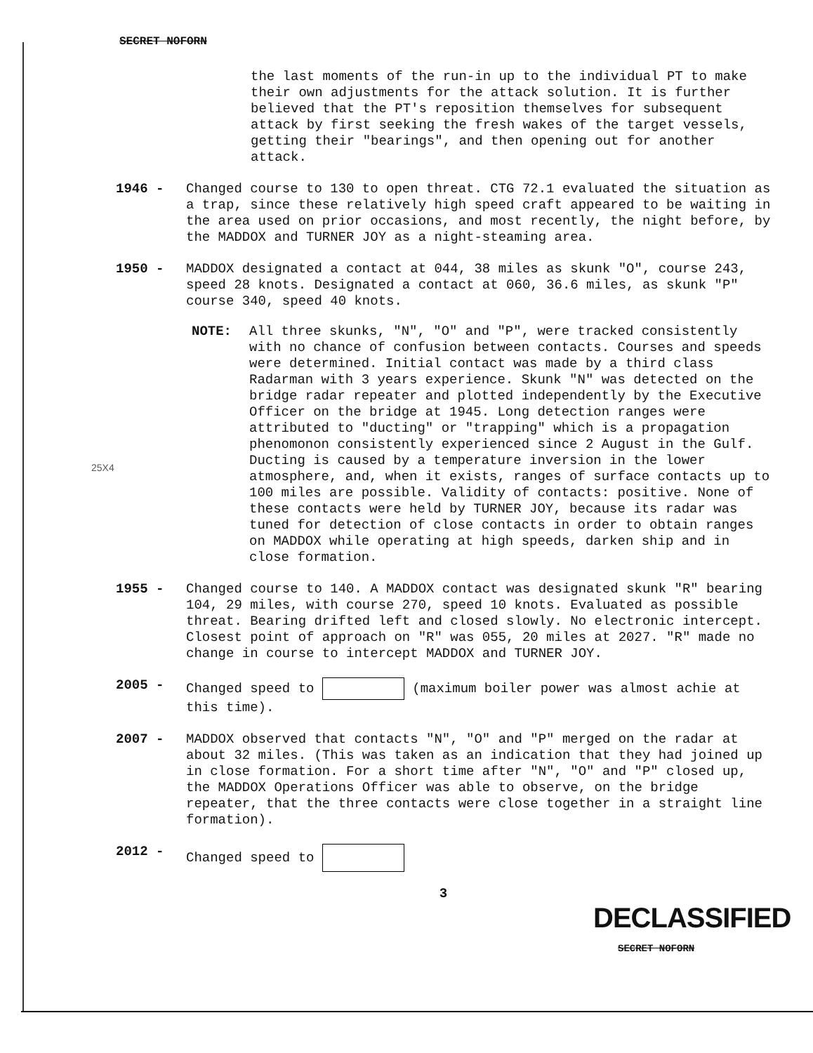SECRET NOFORN
the last moments of the run-in up to the individual PT to make their own adjustments for the attack solution. It is further believed that the PT's reposition themselves for subsequent attack by first seeking the fresh wakes of the target vessels, getting their "bearings", and then opening out for another attack.
1946 -
Changed course to 130 to open threat. CTG 72.1 evaluated the situation as a trap, since these relatively high speed craft appeared to be waiting in the area used on prior occasions, and most recently, the night before, by the MADDOX and TURNER JOY as a night-steaming area.
1950 -
MADDOX designated a contact at 044, 38 miles as skunk "O", course 243, speed 28 knots. Designated a contact at 060, 36.6 miles, as skunk "P" course 340, speed 40 knots.
NOTE:
All three skunks, "N", "O" and "P", were tracked consistently with no chance of confusion between contacts. Courses and speeds were determined. Initial contact was made by a third class Radarman with 3 years experience. Skunk "N" was detected on the bridge radar repeater and plotted independently by the Executive Officer on the bridge at 1945. Long detection ranges were attributed to "ducting" or "trapping" which is a propagation phenomonon consistently experienced since 2 August in the Gulf. Ducting is caused by a temperature inversion in the lower atmosphere, and, when it exists, ranges of surface contacts up to 100 miles are possible. Validity of contacts: positive. None of these contacts were held by TURNER JOY, because its radar was tuned for detection of close contacts in order to obtain ranges on MADDOX while operating at high speeds, darken ship and in close formation.
1955 -
Changed course to 140. A MADDOX contact was designated skunk "R" bearing 104, 29 miles, with course 270, speed 10 knots. Evaluated as possible threat. Bearing drifted left and closed slowly. No electronic intercept. Closest point of approach on "R" was 055, 20 miles at 2027. "R" made no change in course to intercept MADDOX and TURNER JOY.
2005 -
Changed speed to (maximum boiler power was almost achie at this time).
2007 -
MADDOX observed that contacts "N", "O" and "P" merged on the radar at about 32 miles. (This was taken as an indication that they had joined up in close formation. For a short time after "N", "O" and "P" closed up, the MADDOX Operations Officer was able to observe, on the bridge repeater, that the three contacts were close together in a straight line formation).
2012 -
Changed speed to
3
25X4
DECLASSIFIED
SECRET NOFORN